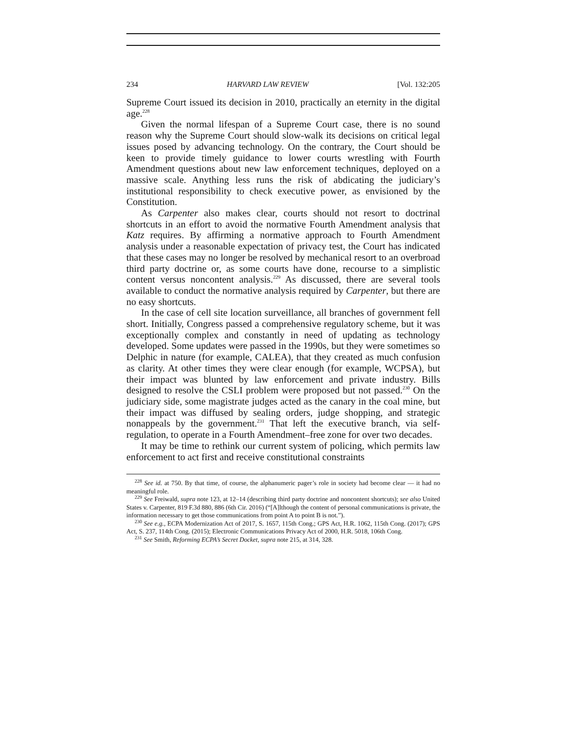234 HARVARD LAW REVIEW [Vol. 132:205
Supreme Court issued its decision in 2010, practically an eternity in the digital age.<sup>228</sup>
Given the normal lifespan of a Supreme Court case, there is no sound reason why the Supreme Court should slow-walk its decisions on critical legal issues posed by advancing technology. On the contrary, the Court should be keen to provide timely guidance to lower courts wrestling with Fourth Amendment questions about new law enforcement techniques, deployed on a massive scale. Anything less runs the risk of abdicating the judiciary’s institutional responsibility to check executive power, as envisioned by the Constitution.
As Carpenter also makes clear, courts should not resort to doctrinal shortcuts in an effort to avoid the normative Fourth Amendment analysis that Katz requires. By affirming a normative approach to Fourth Amendment analysis under a reasonable expectation of privacy test, the Court has indicated that these cases may no longer be resolved by mechanical resort to an overbroad third party doctrine or, as some courts have done, recourse to a simplistic content versus noncontent analysis.<sup>229</sup> As discussed, there are several tools available to conduct the normative analysis required by Carpenter, but there are no easy shortcuts.
In the case of cell site location surveillance, all branches of government fell short. Initially, Congress passed a comprehensive regulatory scheme, but it was exceptionally complex and constantly in need of updating as technology developed. Some updates were passed in the 1990s, but they were sometimes so Delphic in nature (for example, CALEA), that they created as much confusion as clarity. At other times they were clear enough (for example, WCPSA), but their impact was blunted by law enforcement and private industry. Bills designed to resolve the CSLI problem were proposed but not passed.<sup>230</sup> On the judiciary side, some magistrate judges acted as the canary in the coal mine, but their impact was diffused by sealing orders, judge shopping, and strategic nonappeals by the government.<sup>231</sup> That left the executive branch, via self-regulation, to operate in a Fourth Amendment–free zone for over two decades.
It may be time to rethink our current system of policing, which permits law enforcement to act first and receive constitutional constraints
<sup>228</sup> See id. at 750. By that time, of course, the alphanumeric pager’s role in society had become clear — it had no meaningful role.
<sup>229</sup> See Freiwald, supra note 123, at 12–14 (describing third party doctrine and noncontent shortcuts); see also United States v. Carpenter, 819 F.3d 880, 886 (6th Cir. 2016) (“[A]lthough the content of personal communications is private, the information necessary to get those communications from point A to point B is not.”).
<sup>230</sup> See e.g., ECPA Modernization Act of 2017, S. 1657, 115th Cong.; GPS Act, H.R. 1062, 115th Cong. (2017); GPS Act, S. 237, 114th Cong. (2015); Electronic Communications Privacy Act of 2000, H.R. 5018, 106th Cong.
<sup>231</sup> See Smith, Reforming ECPA’s Secret Docket, supra note 215, at 314, 328.